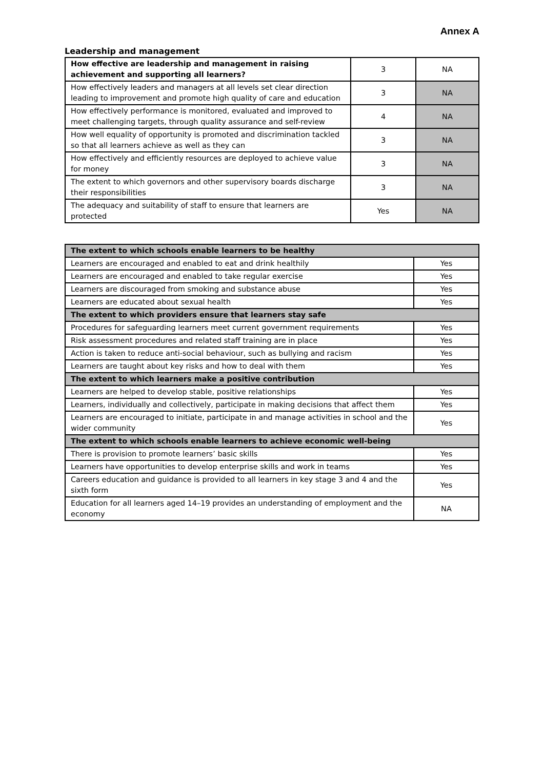Annex A
Leadership and management
| How effective are leadership and management in raising achievement and supporting all learners? | 3 | NA |
| How effectively leaders and managers at all levels set clear direction leading to improvement and promote high quality of care and education | 3 | NA |
| How effectively performance is monitored, evaluated and improved to meet challenging targets, through quality assurance and self-review | 4 | NA |
| How well equality of opportunity is promoted and discrimination tackled so that all learners achieve as well as they can | 3 | NA |
| How effectively and efficiently resources are deployed to achieve value for money | 3 | NA |
| The extent to which governors and other supervisory boards discharge their responsibilities | 3 | NA |
| The adequacy and suitability of staff to ensure that learners are protected | Yes | NA |
| The extent to which schools enable learners to be healthy | |
| --- | --- |
| Learners are encouraged and enabled to eat and drink healthily | Yes |
| Learners are encouraged and enabled to take regular exercise | Yes |
| Learners are discouraged from smoking and substance abuse | Yes |
| Learners are educated about sexual health | Yes |
| The extent to which providers ensure that learners stay safe | |
| Procedures for safeguarding learners meet current government requirements | Yes |
| Risk assessment procedures and related staff training are in place | Yes |
| Action is taken to reduce anti-social behaviour, such as bullying and racism | Yes |
| Learners are taught about key risks and how to deal with them | Yes |
| The extent to which learners make a positive contribution | |
| Learners are helped to develop stable, positive relationships | Yes |
| Learners, individually and collectively, participate in making decisions that affect them | Yes |
| Learners are encouraged to initiate, participate in and manage activities in school and the wider community | Yes |
| The extent to which schools enable learners to achieve economic well-being | |
| There is provision to promote learners’ basic skills | Yes |
| Learners have opportunities to develop enterprise skills and work in teams | Yes |
| Careers education and guidance is provided to all learners in key stage 3 and 4 and the sixth form | Yes |
| Education for all learners aged 14–19 provides an understanding of employment and the economy | NA |